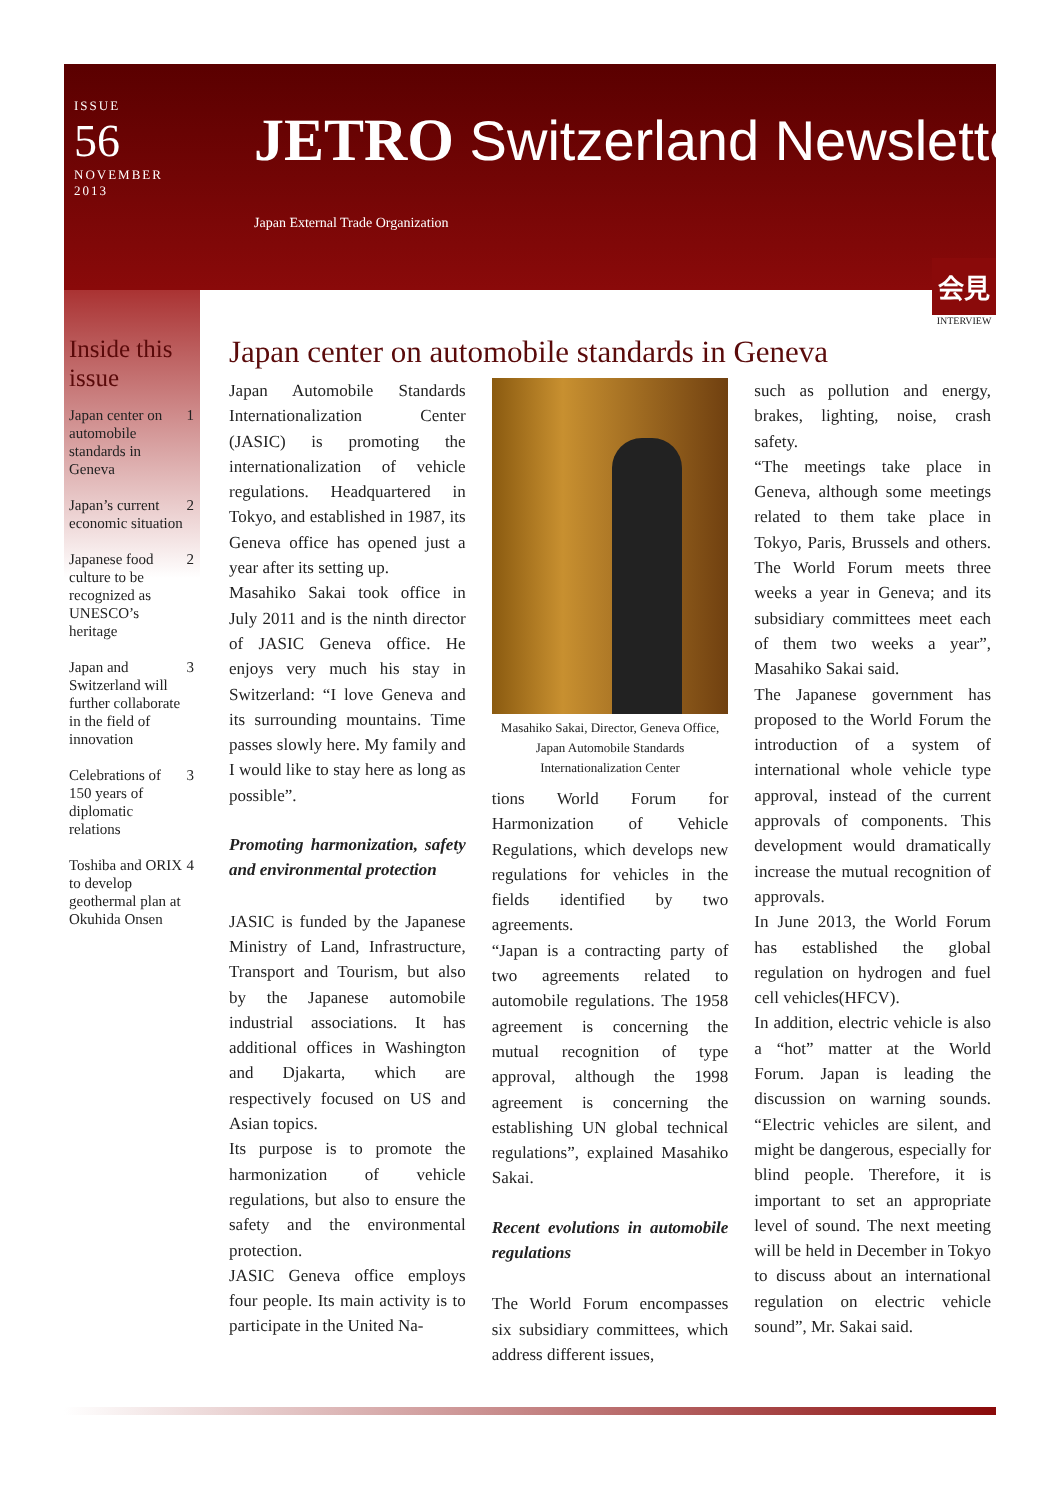ISSUE
56
NOVEMBER
2013
JETRO Switzerland Newsletter
Japan External Trade Organization
会見
INTERVIEW
Inside this issue
Japan center on automobile standards in Geneva 1
Japan’s current economic situation 2
Japanese food culture to be recognized as UNESCO’s heritage 2
Japan and Switzerland will further collaborate in the field of innovation 3
Celebrations of 150 years of diplomatic relations 3
Toshiba and ORIX to develop geothermal plan at Okuhida Onsen 4
Japan center on automobile standards in Geneva
Japan Automobile Standards Internationalization Center (JASIC) is promoting the internationalization of vehicle regulations. Headquartered in Tokyo, and established in 1987, its Geneva office has opened just a year after its setting up.
Masahiko Sakai took office in July 2011 and is the ninth director of JASIC Geneva office. He enjoys very much his stay in Switzerland: “I love Geneva and its surrounding mountains. Time passes slowly here. My family and I would like to stay here as long as possible”.
Promoting harmonization, safety and environmental protection
JASIC is funded by the Japanese Ministry of Land, Infrastructure, Transport and Tourism, but also by the Japanese automobile industrial associations. It has additional offices in Washington and Djakarta, which are respectively focused on US and Asian topics.
Its purpose is to promote the harmonization of vehicle regulations, but also to ensure the safety and the environmental protection.
JASIC Geneva office employs four people. Its main activity is to participate in the United Na-
Masahiko Sakai, Director, Geneva Office, Japan Automobile Standards Internationalization Center
tions World Forum for Harmonization of Vehicle Regulations, which develops new regulations for vehicles in the fields identified by two agreements.
“Japan is a contracting party of two agreements related to automobile regulations. The 1958 agreement is concerning the mutual recognition of type approval, although the 1998 agreement is concerning the establishing UN global technical regulations”, explained Masahiko Sakai.
Recent evolutions in automobile regulations
The World Forum encompasses six subsidiary committees, which address different issues,
such as pollution and energy, brakes, lighting, noise, crash safety.
“The meetings take place in Geneva, although some meetings related to them take place in Tokyo, Paris, Brussels and others. The World Forum meets three weeks a year in Geneva; and its subsidiary committees meet each of them two weeks a year”, Masahiko Sakai said.
The Japanese government has proposed to the World Forum the introduction of a system of international whole vehicle type approval, instead of the current approvals of components. This development would dramatically increase the mutual recognition of approvals.
In June 2013, the World Forum has established the global regulation on hydrogen and fuel cell vehicles(HFCV).
In addition, electric vehicle is also a “hot” matter at the World Forum. Japan is leading the discussion on warning sounds. “Electric vehicles are silent, and might be dangerous, especially for blind people. Therefore, it is important to set an appropriate level of sound. The next meeting will be held in December in Tokyo to discuss about an international regulation on electric vehicle sound”, Mr. Sakai said.